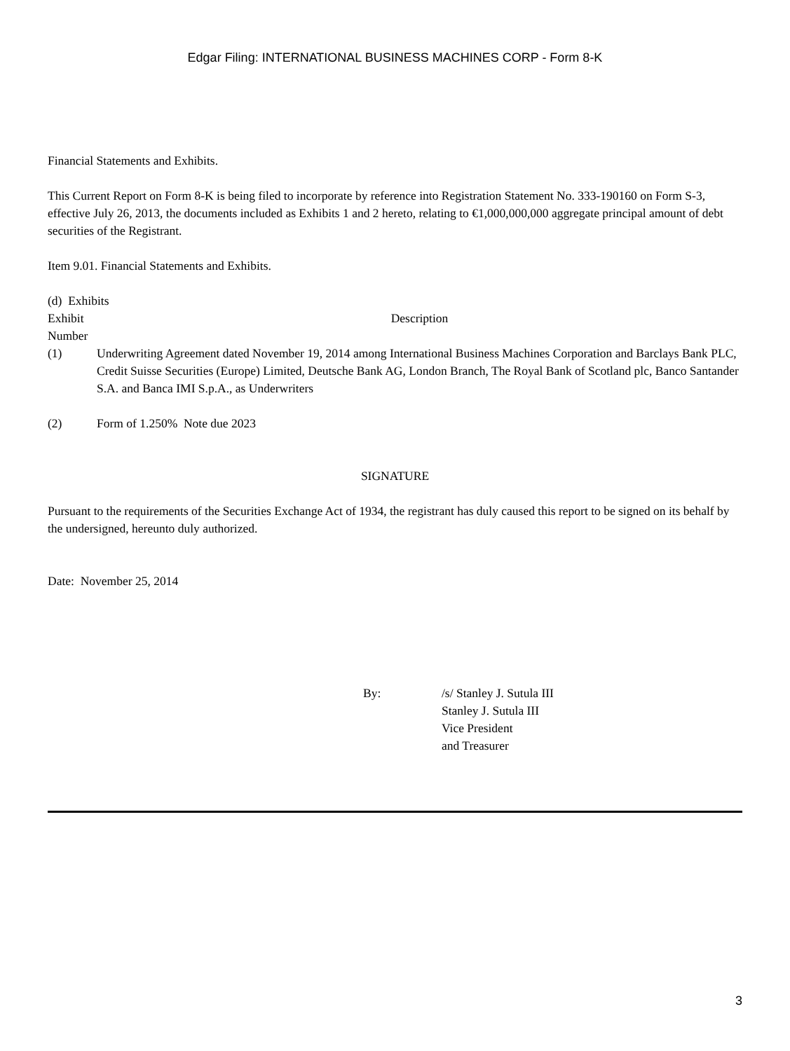Edgar Filing: INTERNATIONAL BUSINESS MACHINES CORP - Form 8-K
Financial Statements and Exhibits.
This Current Report on Form 8-K is being filed to incorporate by reference into Registration Statement No. 333-190160 on Form S-3, effective July 26, 2013, the documents included as Exhibits 1 and 2 hereto, relating to €1,000,000,000 aggregate principal amount of debt securities of the Registrant.
Item 9.01. Financial Statements and Exhibits.
(d) Exhibits
| Exhibit Number | Description |
| (1) | Underwriting Agreement dated November 19, 2014 among International Business Machines Corporation and Barclays Bank PLC, Credit Suisse Securities (Europe) Limited, Deutsche Bank AG, London Branch, The Royal Bank of Scotland plc, Banco Santander S.A. and Banca IMI S.p.A., as Underwriters |
| (2) | Form of 1.250% Note due 2023 |
SIGNATURE
Pursuant to the requirements of the Securities Exchange Act of 1934, the registrant has duly caused this report to be signed on its behalf by the undersigned, hereunto duly authorized.
Date: November 25, 2014
| By: | /s/ Stanley J. Sutula III Stanley J. Sutula III Vice President and Treasurer |
3